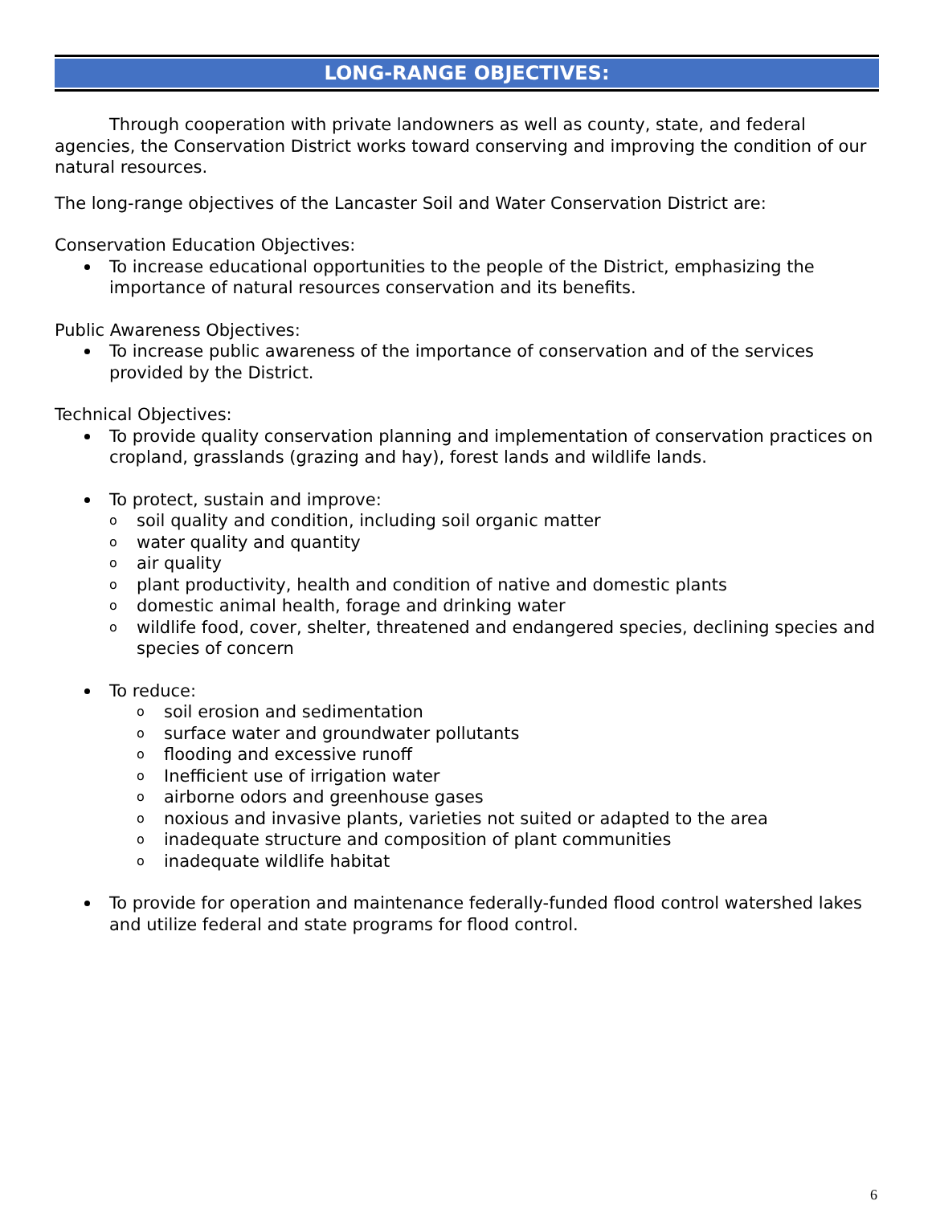LONG-RANGE OBJECTIVES:
Through cooperation with private landowners as well as county, state, and federal agencies, the Conservation District works toward conserving and improving the condition of our natural resources.
The long-range objectives of the Lancaster Soil and Water Conservation District are:
Conservation Education Objectives:
To increase educational opportunities to the people of the District, emphasizing the importance of natural resources conservation and its benefits.
Public Awareness Objectives:
To increase public awareness of the importance of conservation and of the services provided by the District.
Technical Objectives:
To provide quality conservation planning and implementation of conservation practices on cropland, grasslands (grazing and hay), forest lands and wildlife lands.
To protect, sustain and improve:
o soil quality and condition, including soil organic matter
o water quality and quantity
o air quality
o plant productivity, health and condition of native and domestic plants
o domestic animal health, forage and drinking water
o wildlife food, cover, shelter, threatened and endangered species, declining species and species of concern
To reduce:
o soil erosion and sedimentation
o surface water and groundwater pollutants
o flooding and excessive runoff
o Inefficient use of irrigation water
o airborne odors and greenhouse gases
o noxious and invasive plants, varieties not suited or adapted to the area
o inadequate structure and composition of plant communities
o inadequate wildlife habitat
To provide for operation and maintenance federally-funded flood control watershed lakes and utilize federal and state programs for flood control.
6